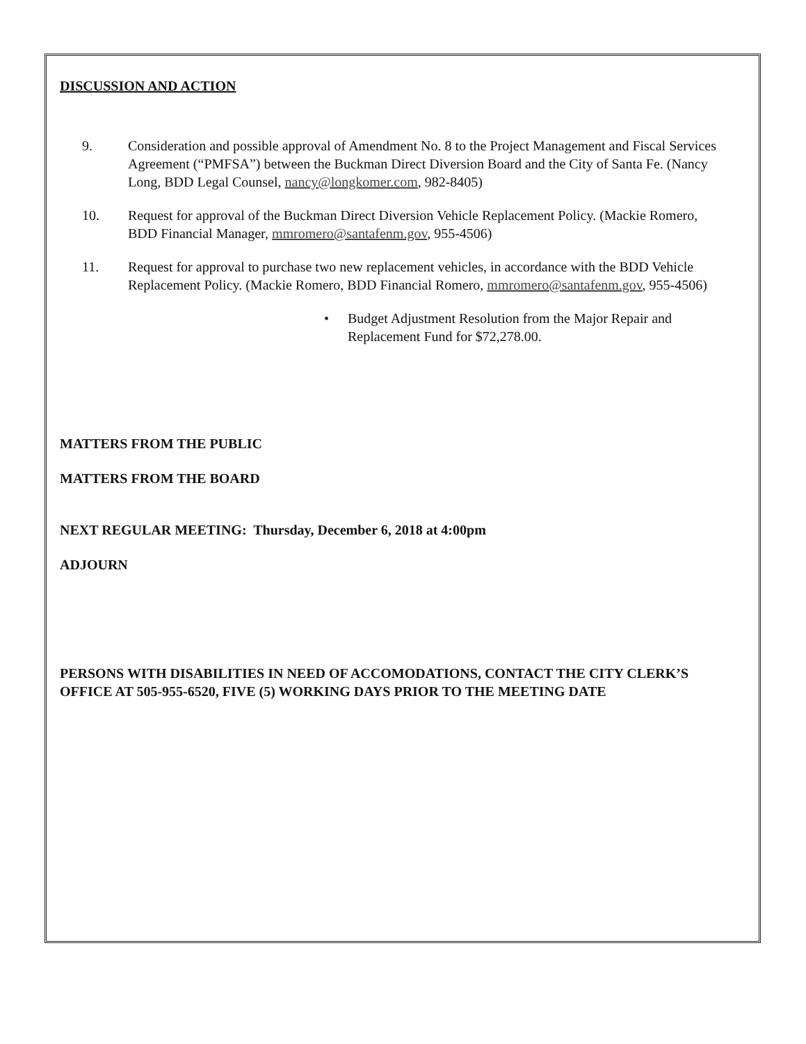DISCUSSION AND ACTION
9. Consideration and possible approval of Amendment No. 8 to the Project Management and Fiscal Services Agreement (“PMFSA”) between the Buckman Direct Diversion Board and the City of Santa Fe. (Nancy Long, BDD Legal Counsel, nancy@longkomer.com, 982-8405)
10. Request for approval of the Buckman Direct Diversion Vehicle Replacement Policy. (Mackie Romero, BDD Financial Manager, mmromero@santafenm.gov, 955-4506)
11. Request for approval to purchase two new replacement vehicles, in accordance with the BDD Vehicle Replacement Policy. (Mackie Romero, BDD Financial Romero, mmromero@santafenm.gov, 955-4506)
• Budget Adjustment Resolution from the Major Repair and Replacement Fund for $72,278.00.
MATTERS FROM THE PUBLIC
MATTERS FROM THE BOARD
NEXT REGULAR MEETING: Thursday, December 6, 2018 at 4:00pm
ADJOURN
PERSONS WITH DISABILITIES IN NEED OF ACCOMODATIONS, CONTACT THE CITY CLERK’S OFFICE AT 505-955-6520, FIVE (5) WORKING DAYS PRIOR TO THE MEETING DATE